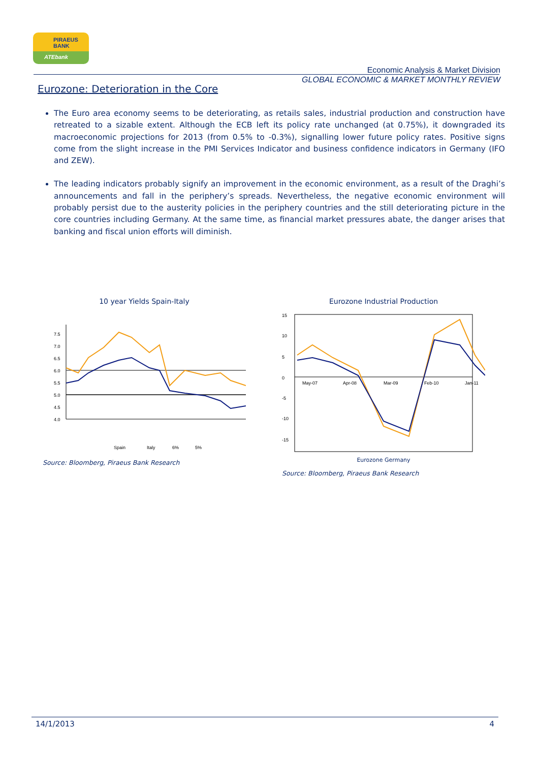PIRAEUS
BANK
ATEbank
Economic Analysis & Market Division
GLOBAL ECONOMIC & MARKET MONTHLY REVIEW
Eurozone: Deterioration in the Core
The Euro area economy seems to be deteriorating, as retails sales, industrial production and construction have retreated to a sizable extent. Although the ECB left its policy rate unchanged (at 0.75%), it downgraded its macroeconomic projections for 2013 (from 0.5% to -0.3%), signalling lower future policy rates. Positive signs come from the slight increase in the PMI Services Indicator and business confidence indicators in Germany (IFO and ZEW).
The leading indicators probably signify an improvement in the economic environment, as a result of the Draghi’s announcements and fall in the periphery’s spreads. Nevertheless, the negative economic environment will probably persist due to the austerity policies in the periphery countries and the still deteriorating picture in the core countries including Germany. At the same time, as financial market pressures abate, the danger arises that banking and fiscal union efforts will diminish.
10 year Yields Spain-Italy
7.5
7.0
6.5
6.0
5.5
5.0
4.5
4.0
Spain
Italy
6%
5%
Source: Bloomberg, Piraeus Bank Research
Eurozone Industrial Production
15
10
5
0
-5
-10
-15
May-07
Apr-08
Mar-09
Feb-10
Jan-11
Eurozone Germany
Source: Bloomberg, Piraeus Bank Research
14/1/2013 4